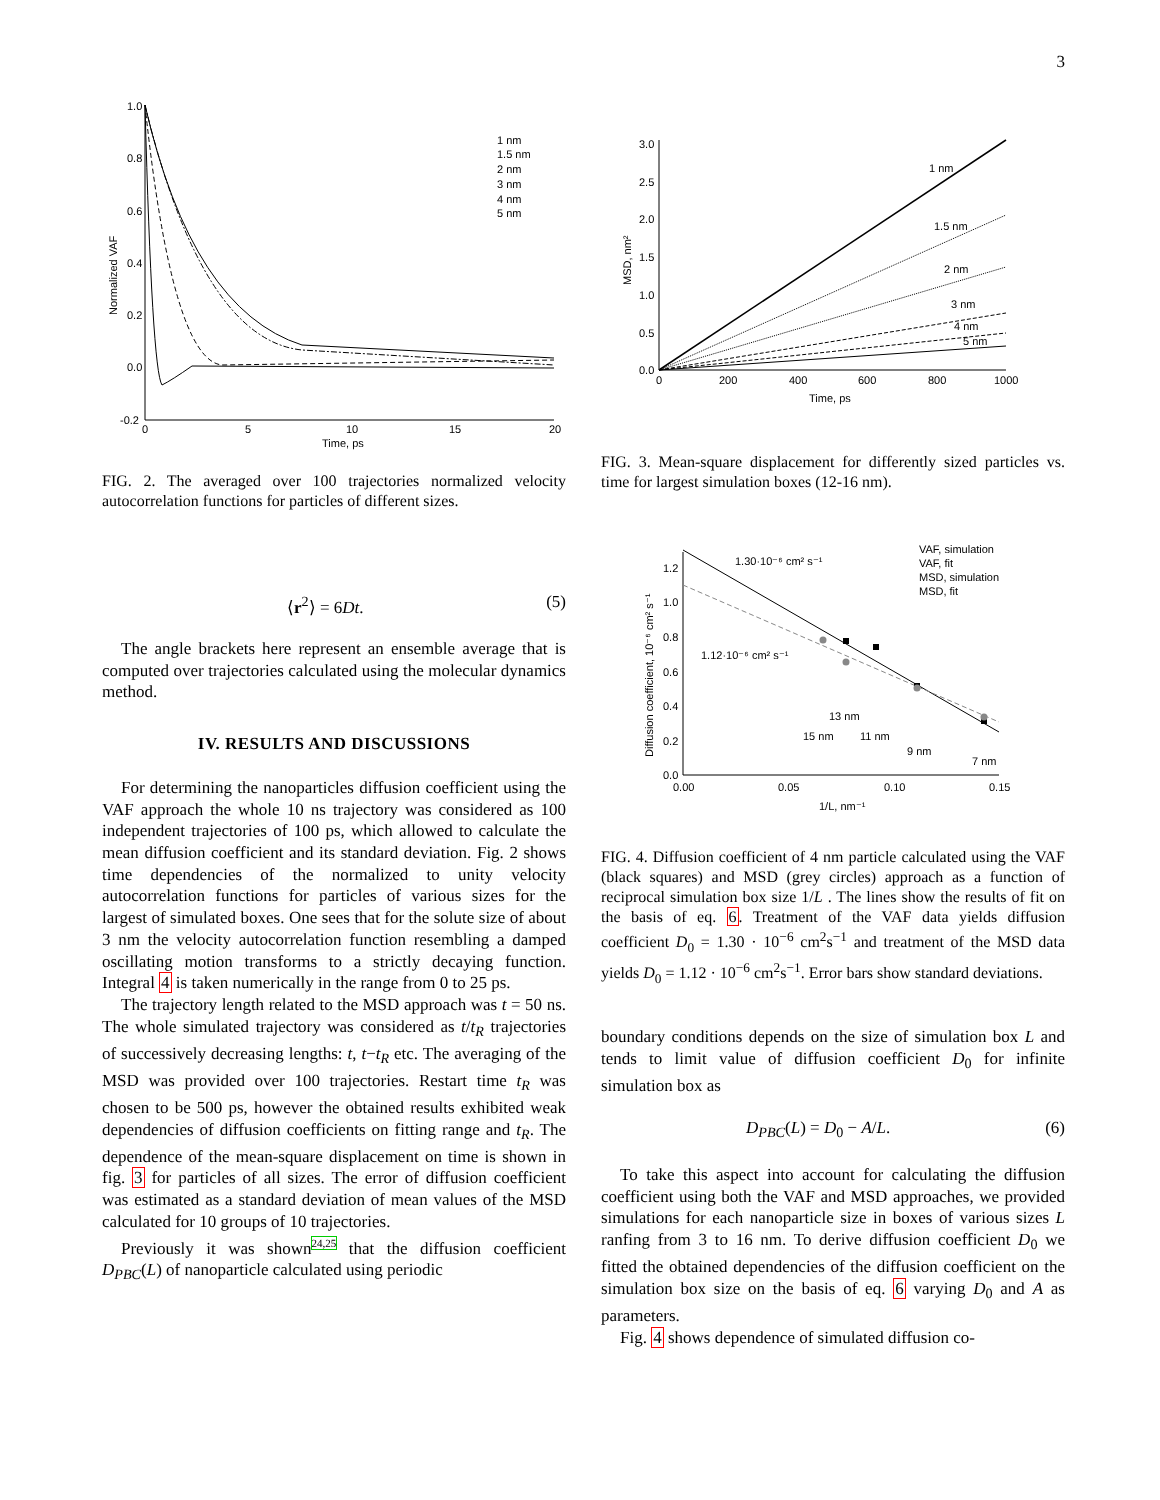3
1.0
0.8
0.6
0.4
0.2
0.0
-0.2
0
5
10
15
20
Time, ps
Normalized VAF
1 nm
1.5 nm
2 nm
3 nm
4 nm
5 nm
FIG. 2. The averaged over 100 trajectories normalized velocity autocorrelation functions for particles of different sizes.
⟨r<sup>2</sup>⟩ = 6Dt. (5)
The angle brackets here represent an ensemble average that is computed over trajectories calculated using the molecular dynamics method.
IV. RESULTS AND DISCUSSIONS
For determining the nanoparticles diffusion coefficient using the VAF approach the whole 10 ns trajectory was considered as 100 independent trajectories of 100 ps, which allowed to calculate the mean diffusion coefficient and its standard deviation. Fig. 2 shows time dependencies of the normalized to unity velocity autocorrelation functions for particles of various sizes for the largest of simulated boxes. One sees that for the solute size of about 3 nm the velocity autocorrelation function resembling a damped oscillating motion transforms to a strictly decaying function. Integral 4 is taken numerically in the range from 0 to 25 ps.
The trajectory length related to the MSD approach was t = 50 ns. The whole simulated trajectory was considered as t/t<sub>R</sub> trajectories of successively decreasing lengths: t, t−t<sub>R</sub> etc. The averaging of the MSD was provided over 100 trajectories. Restart time t<sub>R</sub> was chosen to be 500 ps, however the obtained results exhibited weak dependencies of diffusion coefficients on fitting range and t<sub>R</sub>. The dependence of the mean-square displacement on time is shown in fig. 3 for particles of all sizes. The error of diffusion coefficient was estimated as a standard deviation of mean values of the MSD calculated for 10 groups of 10 trajectories.
Previously it was shown<sup>24,25</sup> that the diffusion coefficient D<sub>PBC</sub>(L) of nanoparticle calculated using periodic
3.0
2.5
2.0
1.5
1.0
0.5
0.0
0
200
400
600
800
1000
Time, ps
MSD, nm²
1 nm
1.5 nm
2 nm
3 nm
4 nm
5 nm
FIG. 3. Mean-square displacement for differently sized particles vs. time for largest simulation boxes (12-16 nm).
1.2
1.0
0.8
0.6
0.4
0.2
0.0
0.00
0.05
0.10
0.15
1/L, nm⁻¹
Diffusion coefficient, 10⁻⁶ cm² s⁻¹
1.30·10⁻⁶ cm² s⁻¹
1.12·10⁻⁶ cm² s⁻¹
VAF, simulation
VAF, fit
MSD, simulation
MSD, fit
13 nm
15 nm
11 nm
9 nm
7 nm
FIG. 4. Diffusion coefficient of 4 nm particle calculated using the VAF (black squares) and MSD (grey circles) approach as a function of reciprocal simulation box size 1/L . The lines show the results of fit on the basis of eq. 6. Treatment of the VAF data yields diffusion coefficient D<sub>0</sub> = 1.30 · 10<sup>−6</sup> cm<sup>2</sup>s<sup>−1</sup> and treatment of the MSD data yields D<sub>0</sub> = 1.12 · 10<sup>−6</sup> cm<sup>2</sup>s<sup>−1</sup>. Error bars show standard deviations.
boundary conditions depends on the size of simulation box L and tends to limit value of diffusion coefficient D<sub>0</sub> for infinite simulation box as
D<sub>PBC</sub>(L) = D<sub>0</sub> − A/L. (6)
To take this aspect into account for calculating the diffusion coefficient using both the VAF and MSD approaches, we provided simulations for each nanoparticle size in boxes of various sizes L ranfing from 3 to 16 nm. To derive diffusion coefficient D<sub>0</sub> we fitted the obtained dependencies of the diffusion coefficient on the simulation box size on the basis of eq. 6 varying D<sub>0</sub> and A as parameters.
Fig. 4 shows dependence of simulated diffusion co-